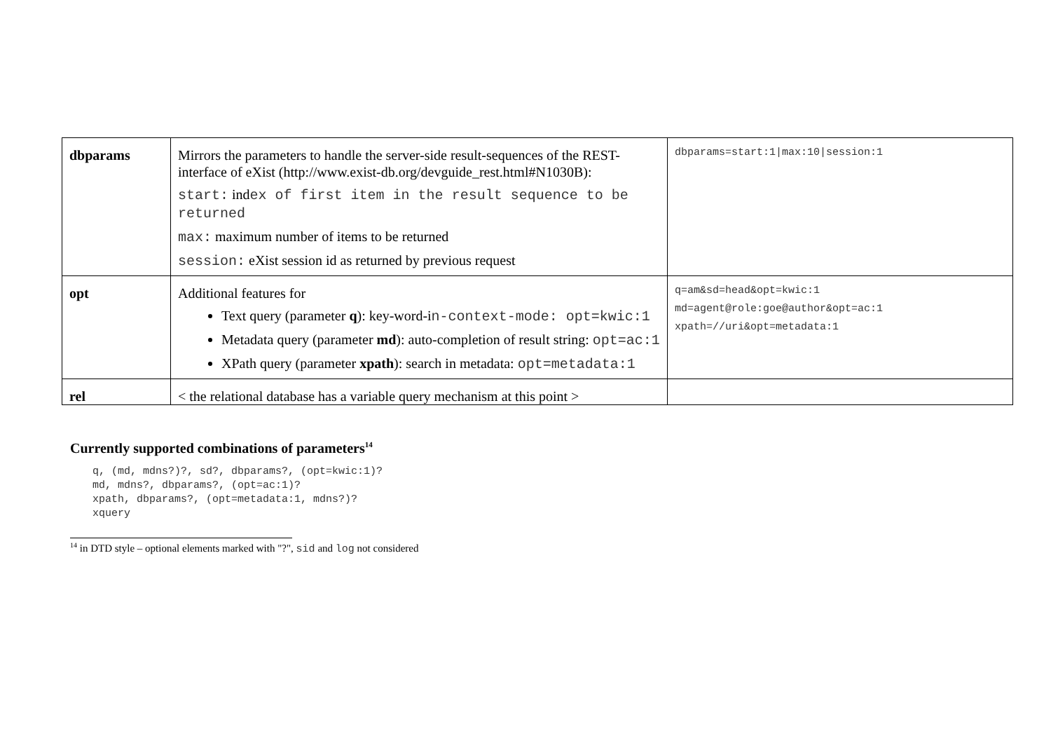| dbparams | Mirrors the parameters to handle the server-side result-sequences of the REST-interface of eXist (http://www.exist-db.org/devguide_rest.html#N1030B): start: ind ex of first item in the result sequence to be returned max: maximum number of items to be returned session: eXist session id as returned by previous request | dbparams=start:1/max:10/session:1 |
| opt | Additional features for Text query (parameter q ): key-word-i n-context-mode: opt=kwic:1 Metadata query (parameter md ): auto-completion of result string: opt=ac:1 XPath query (parameter xpath ): search in metadata: opt=metadata:1 | q=am&sd=head&opt=kwic:1 md=agent@role:goe@author&opt=ac:1 xpath=//uri&opt=metadata:1 |
| rel | < the relational database has a variable query mechanism at this point > | |
Currently supported combinations of parameters<sup>14</sup>
q, (md, mdns?)?, sd?, dbparams?, (opt=kwic:1)?
md, mdns?, dbparams?, (opt=ac:1)?
xpath, dbparams?, (opt=metadata:1, mdns?)?
xquery
<sup>14</sup> in DTD style – optional elements marked with "?", sid and log not considered